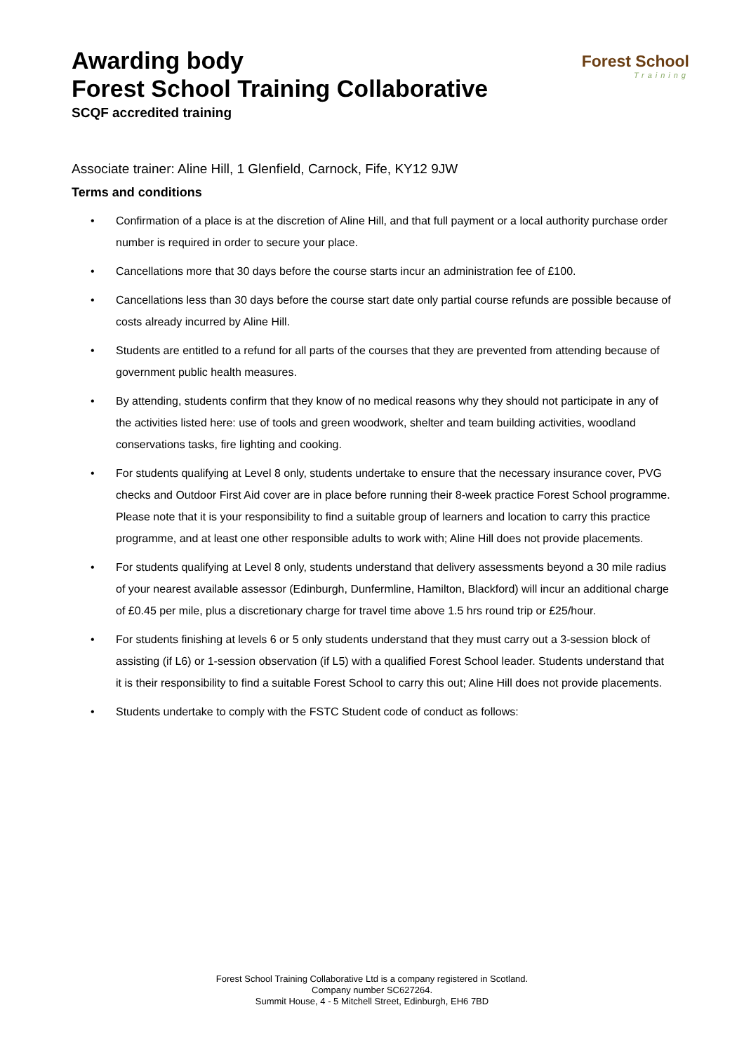Awarding body
Forest School Training Collaborative
SCQF accredited training
Forest School
Training
Associate trainer: Aline Hill, 1 Glenfield, Carnock, Fife, KY12 9JW
Terms and conditions
• Confirmation of a place is at the discretion of Aline Hill, and that full payment or a local authority purchase order number is required in order to secure your place.
• Cancellations more that 30 days before the course starts incur an administration fee of £100.
• Cancellations less than 30 days before the course start date only partial course refunds are possible because of costs already incurred by Aline Hill.
• Students are entitled to a refund for all parts of the courses that they are prevented from attending because of government public health measures.
• By attending, students confirm that they know of no medical reasons why they should not participate in any of the activities listed here: use of tools and green woodwork, shelter and team building activities, woodland conservations tasks, fire lighting and cooking.
• For students qualifying at Level 8 only, students undertake to ensure that the necessary insurance cover, PVG checks and Outdoor First Aid cover are in place before running their 8-week practice Forest School programme. Please note that it is your responsibility to find a suitable group of learners and location to carry this practice programme, and at least one other responsible adults to work with; Aline Hill does not provide placements.
• For students qualifying at Level 8 only, students understand that delivery assessments beyond a 30 mile radius of your nearest available assessor (Edinburgh, Dunfermline, Hamilton, Blackford) will incur an additional charge of £0.45 per mile, plus a discretionary charge for travel time above 1.5 hrs round trip or £25/hour.
• For students finishing at levels 6 or 5 only students understand that they must carry out a 3-session block of assisting (if L6) or 1-session observation (if L5) with a qualified Forest School leader. Students understand that it is their responsibility to find a suitable Forest School to carry this out; Aline Hill does not provide placements.
• Students undertake to comply with the FSTC Student code of conduct as follows:
Forest School Training Collaborative Ltd is a company registered in Scotland.
Company number SC627264.
Summit House, 4 - 5 Mitchell Street, Edinburgh, EH6 7BD